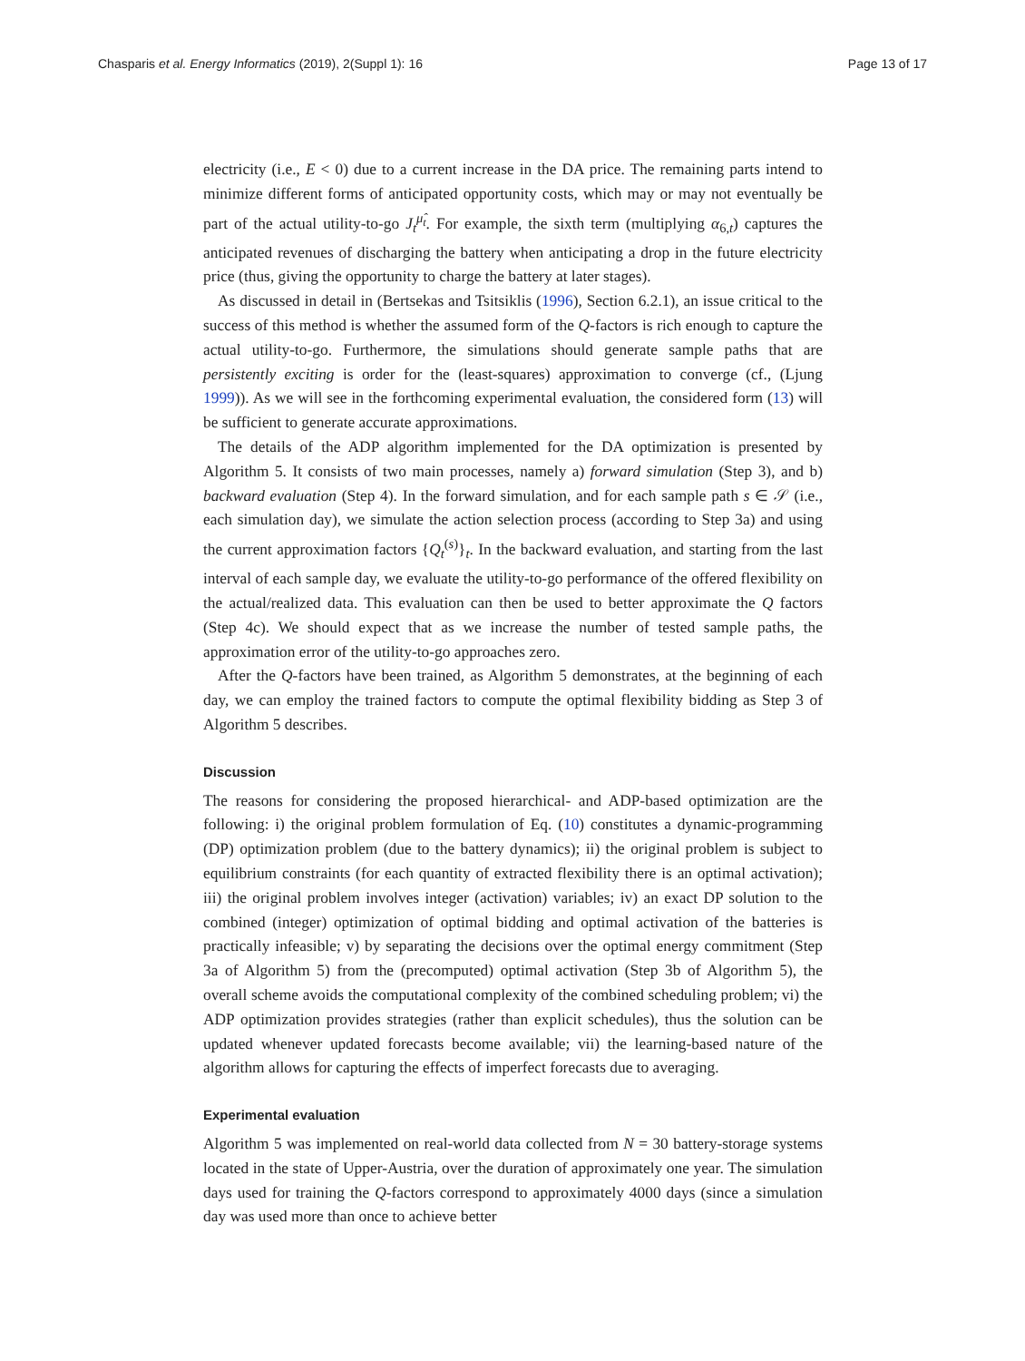Chasparis et al. Energy Informatics (2019), 2(Suppl 1): 16 Page 13 of 17
electricity (i.e., E < 0) due to a current increase in the DA price. The remaining parts intend to minimize different forms of anticipated opportunity costs, which may or may not eventually be part of the actual utility-to-go J<sub>t</sub><sup>μ̂<sub>t</sub></sup>. For example, the sixth term (multiplying α<sub>6,t</sub>) captures the anticipated revenues of discharging the battery when anticipating a drop in the future electricity price (thus, giving the opportunity to charge the battery at later stages).
As discussed in detail in (Bertsekas and Tsitsiklis (1996), Section 6.2.1), an issue critical to the success of this method is whether the assumed form of the Q-factors is rich enough to capture the actual utility-to-go. Furthermore, the simulations should generate sample paths that are persistently exciting is order for the (least-squares) approximation to converge (cf., (Ljung 1999)). As we will see in the forthcoming experimental evaluation, the considered form (13) will be sufficient to generate accurate approximations.
The details of the ADP algorithm implemented for the DA optimization is presented by Algorithm 5. It consists of two main processes, namely a) forward simulation (Step 3), and b) backward evaluation (Step 4). In the forward simulation, and for each sample path s ∈ 𝒮 (i.e., each simulation day), we simulate the action selection process (according to Step 3a) and using the current approximation factors {Q<sub>t</sub><sup>(s)</sup>}<sub>t</sub>. In the backward evaluation, and starting from the last interval of each sample day, we evaluate the utility-to-go performance of the offered flexibility on the actual/realized data. This evaluation can then be used to better approximate the Q factors (Step 4c). We should expect that as we increase the number of tested sample paths, the approximation error of the utility-to-go approaches zero.
After the Q-factors have been trained, as Algorithm 5 demonstrates, at the beginning of each day, we can employ the trained factors to compute the optimal flexibility bidding as Step 3 of Algorithm 5 describes.
Discussion
The reasons for considering the proposed hierarchical- and ADP-based optimization are the following: i) the original problem formulation of Eq. (10) constitutes a dynamic-programming (DP) optimization problem (due to the battery dynamics); ii) the original problem is subject to equilibrium constraints (for each quantity of extracted flexibility there is an optimal activation); iii) the original problem involves integer (activation) variables; iv) an exact DP solution to the combined (integer) optimization of optimal bidding and optimal activation of the batteries is practically infeasible; v) by separating the decisions over the optimal energy commitment (Step 3a of Algorithm 5) from the (precomputed) optimal activation (Step 3b of Algorithm 5), the overall scheme avoids the computational complexity of the combined scheduling problem; vi) the ADP optimization provides strategies (rather than explicit schedules), thus the solution can be updated whenever updated forecasts become available; vii) the learning-based nature of the algorithm allows for capturing the effects of imperfect forecasts due to averaging.
Experimental evaluation
Algorithm 5 was implemented on real-world data collected from N = 30 battery-storage systems located in the state of Upper-Austria, over the duration of approximately one year. The simulation days used for training the Q-factors correspond to approximately 4000 days (since a simulation day was used more than once to achieve better